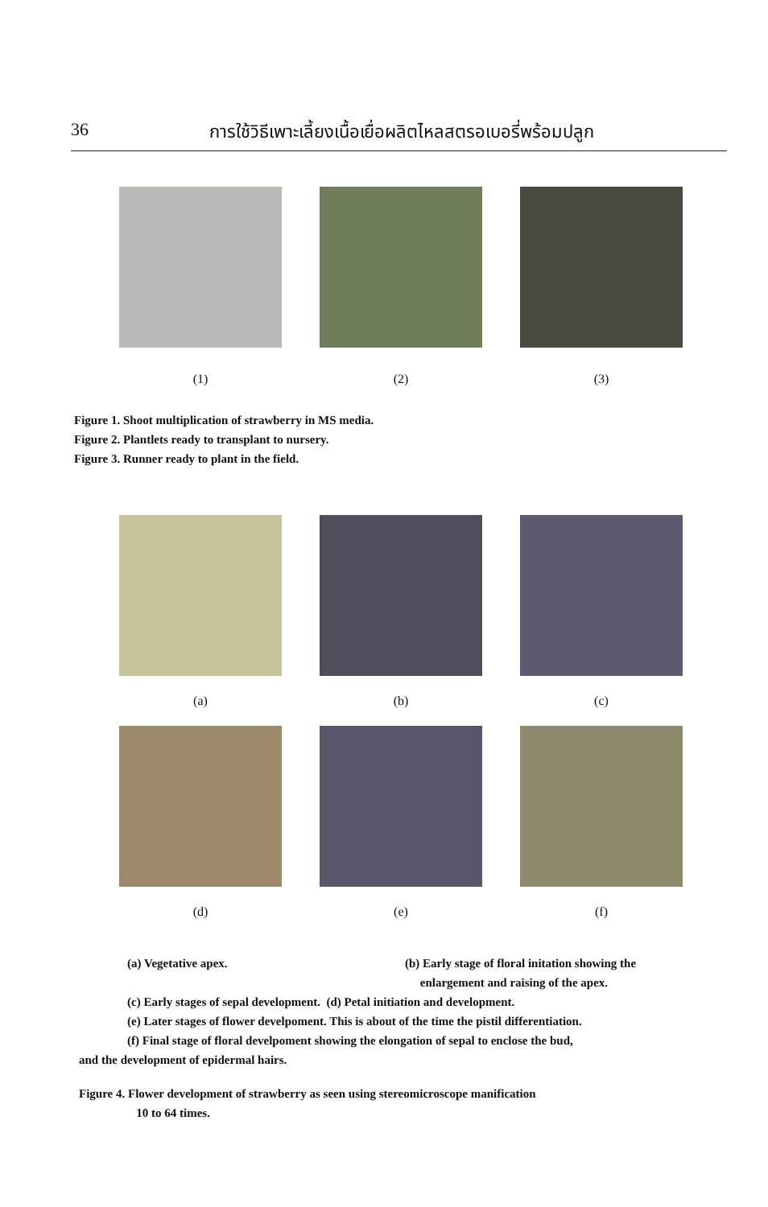36 การใช้วิธีเพาะเลี้ยงเนื้อเยื่อผลิตไหลสตรอเบอรี่พร้อมปลูก
(1) (2) (3)
Figure 1. Shoot multiplication of strawberry in MS media.
Figure 2. Plantlets ready to transplant to nursery.
Figure 3. Runner ready to plant in the field.
(a) (b) (c)
(d) (e) (f)
(a) Vegetative apex. (b) Early stage of floral initation showing the
enlargement and raising of the apex.
(c) Early stages of sepal development. (d) Petal initiation and development.
(e) Later stages of flower develpoment. This is about of the time the pistil differentiation.
(f) Final stage of floral develpoment showing the elongation of sepal to enclose the bud,
and the development of epidermal hairs.
Figure 4. Flower development of strawberry as seen using stereomicroscope manification
10 to 64 times.